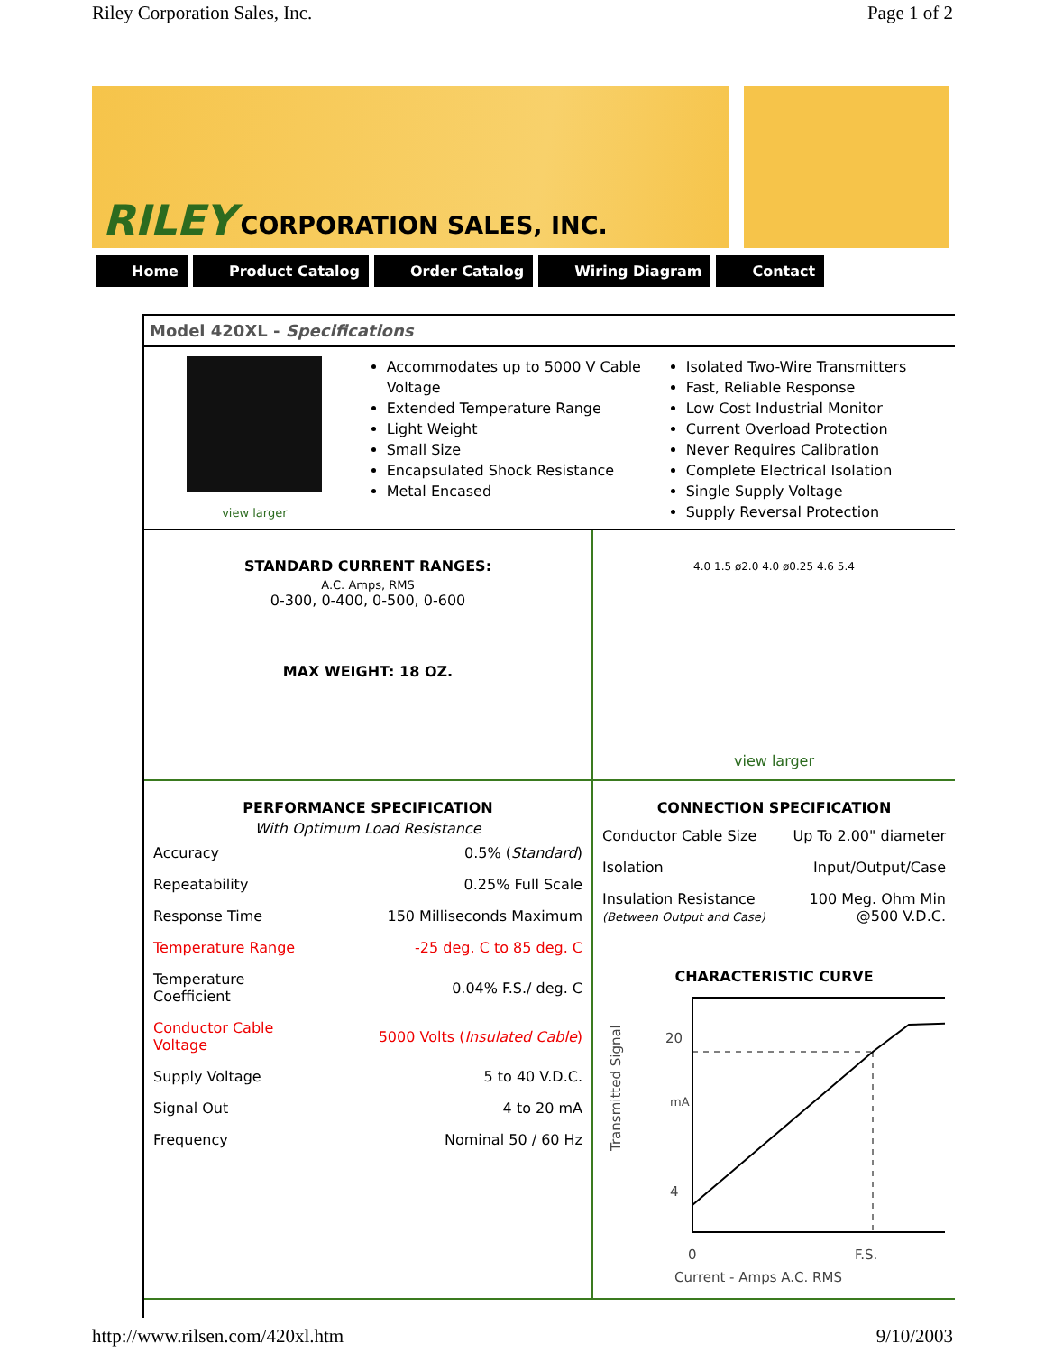Riley Corporation Sales, Inc. Page 1 of 2
RILEY CORPORATION SALES, INC.
Home Product Catalog Order Catalog Wiring Diagram Contact
Model 420XL - Specifications
view larger
Accommodates up to 5000 V Cable Voltage
Extended Temperature Range
Light Weight
Small Size
Encapsulated Shock Resistance
Metal Encased
Isolated Two-Wire Transmitters
Fast, Reliable Response
Low Cost Industrial Monitor
Current Overload Protection
Never Requires Calibration
Complete Electrical Isolation
Single Supply Voltage
Supply Reversal Protection
STANDARD CURRENT RANGES:
A.C. Amps, RMS
0-300, 0-400, 0-500, 0-600
MAX WEIGHT: 18 OZ.
4.0 1.5 ø2.0 4.0 ø0.25 4.6 5.4
view larger
PERFORMANCE SPECIFICATION
With Optimum Load Resistance
| Accuracy | 0.5% ( Standard ) |
| Repeatability | 0.25% Full Scale |
| Response Time | 150 Milliseconds Maximum |
| Temperature Range | -25 deg. C to 85 deg. C |
| Temperature Coefficient | 0.04% F.S./ deg. C |
| Conductor Cable Voltage | 5000 Volts ( Insulated Cable ) |
| Supply Voltage | 5 to 40 V.D.C. |
| Signal Out | 4 to 20 mA |
| Frequency | Nominal 50 / 60 Hz |
CONNECTION SPECIFICATION
| Conductor Cable Size | Up To 2.00" diameter |
| Isolation | Input/Output/Case |
| Insulation Resistance (Between Output and Case) | 100 Meg. Ohm Min @500 V.D.C. |
CHARACTERISTIC CURVE
Transmitted Signal
20
4
mA
0
F.S.
Current - Amps A.C. RMS
http://www.rilsen.com/420xl.htm 9/10/2003